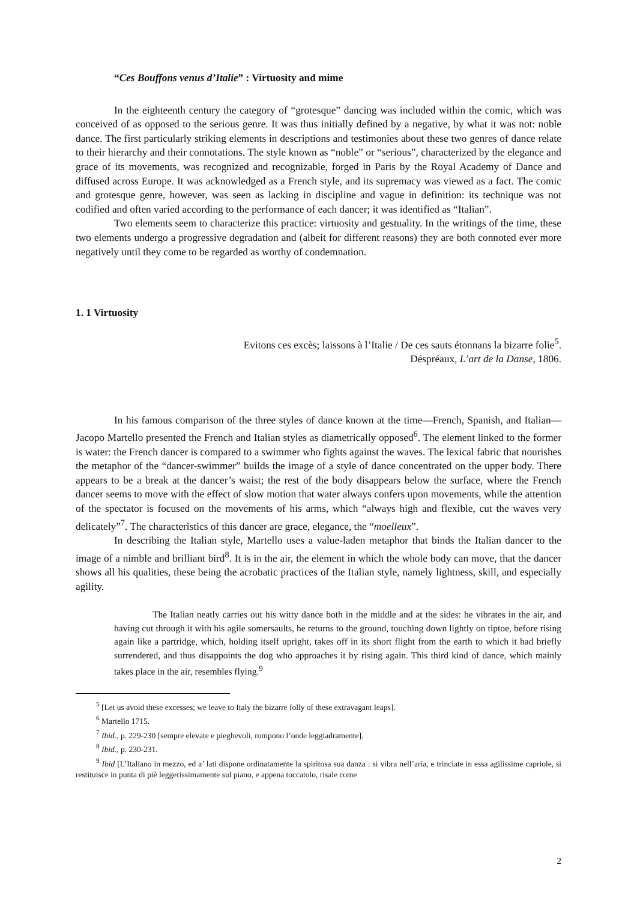“Ces Bouffons venus d’Italie” : Virtuosity and mime
In the eighteenth century the category of “grotesque” dancing was included within the comic, which was conceived of as opposed to the serious genre. It was thus initially defined by a negative, by what it was not: noble dance. The first particularly striking elements in descriptions and testimonies about these two genres of dance relate to their hierarchy and their connotations. The style known as “noble” or “serious”, characterized by the elegance and grace of its movements, was recognized and recognizable, forged in Paris by the Royal Academy of Dance and diffused across Europe. It was acknowledged as a French style, and its supremacy was viewed as a fact. The comic and grotesque genre, however, was seen as lacking in discipline and vague in definition: its technique was not codified and often varied according to the performance of each dancer; it was identified as “Italian”.
Two elements seem to characterize this practice: virtuosity and gestuality. In the writings of the time, these two elements undergo a progressive degradation and (albeit for different reasons) they are both connoted ever more negatively until they come to be regarded as worthy of condemnation.
1. 1 Virtuosity
Evitons ces excès; laissons à l’Italie / De ces sauts étonnans la bizarre folie<sup>5</sup>.
Déspréaux, L’art de la Danse, 1806.
In his famous comparison of the three styles of dance known at the time—French, Spanish, and Italian—Jacopo Martello presented the French and Italian styles as diametrically opposed<sup>6</sup>. The element linked to the former is water: the French dancer is compared to a swimmer who fights against the waves. The lexical fabric that nourishes the metaphor of the “dancer-swimmer” builds the image of a style of dance concentrated on the upper body. There appears to be a break at the dancer’s waist; the rest of the body disappears below the surface, where the French dancer seems to move with the effect of slow motion that water always confers upon movements, while the attention of the spectator is focused on the movements of his arms, which “always high and flexible, cut the waves very delicately”<sup>7</sup>. The characteristics of this dancer are grace, elegance, the “moelleux”.
In describing the Italian style, Martello uses a value-laden metaphor that binds the Italian dancer to the image of a nimble and brilliant bird<sup>8</sup>. It is in the air, the element in which the whole body can move, that the dancer shows all his qualities, these being the acrobatic practices of the Italian style, namely lightness, skill, and especially agility.
The Italian neatly carries out his witty dance both in the middle and at the sides: he vibrates in the air, and having cut through it with his agile somersaults, he returns to the ground, touching down lightly on tiptoe, before rising again like a partridge, which, holding itself upright, takes off in its short flight from the earth to which it had briefly surrendered, and thus disappoints the dog who approaches it by rising again. This third kind of dance, which mainly takes place in the air, resembles flying.<sup>9</sup>
<sup>5</sup> [Let us avoid these excesses; we leave to Italy the bizarre folly of these extravagant leaps].
<sup>6</sup> Martello 1715.
<sup>7</sup> Ibid., p. 229-230 [sempre elevate e pieghevoli, rompono l’onde leggiadramente].
<sup>8</sup> Ibid., p. 230-231.
<sup>9</sup> Ibid [L’Italiano in mezzo, ed a’ lati dispone ordinatamente la spiritosa sua danza : si vibra nell’aria, e trinciate in essa agilissime capriole, si restituisce in punta di piè leggerissimamente sul piano, e appena toccatolo, risale come
2